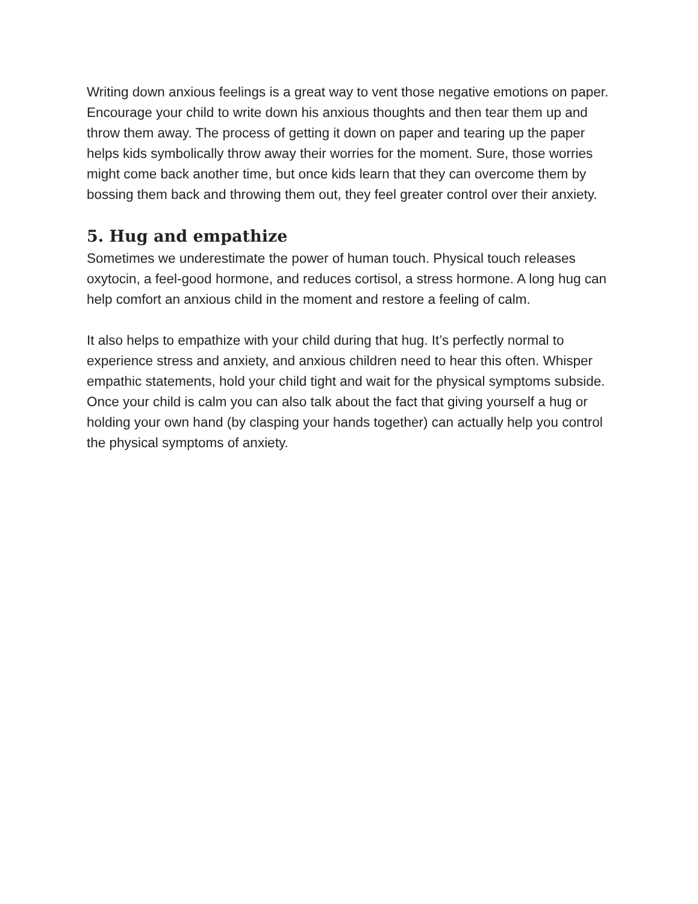Writing down anxious feelings is a great way to vent those negative emotions on paper. Encourage your child to write down his anxious thoughts and then tear them up and throw them away. The process of getting it down on paper and tearing up the paper helps kids symbolically throw away their worries for the moment. Sure, those worries might come back another time, but once kids learn that they can overcome them by bossing them back and throwing them out, they feel greater control over their anxiety.
5. Hug and empathize
Sometimes we underestimate the power of human touch. Physical touch releases oxytocin, a feel-good hormone, and reduces cortisol, a stress hormone. A long hug can help comfort an anxious child in the moment and restore a feeling of calm.
It also helps to empathize with your child during that hug. It’s perfectly normal to experience stress and anxiety, and anxious children need to hear this often. Whisper empathic statements, hold your child tight and wait for the physical symptoms subside. Once your child is calm you can also talk about the fact that giving yourself a hug or holding your own hand (by clasping your hands together) can actually help you control the physical symptoms of anxiety.